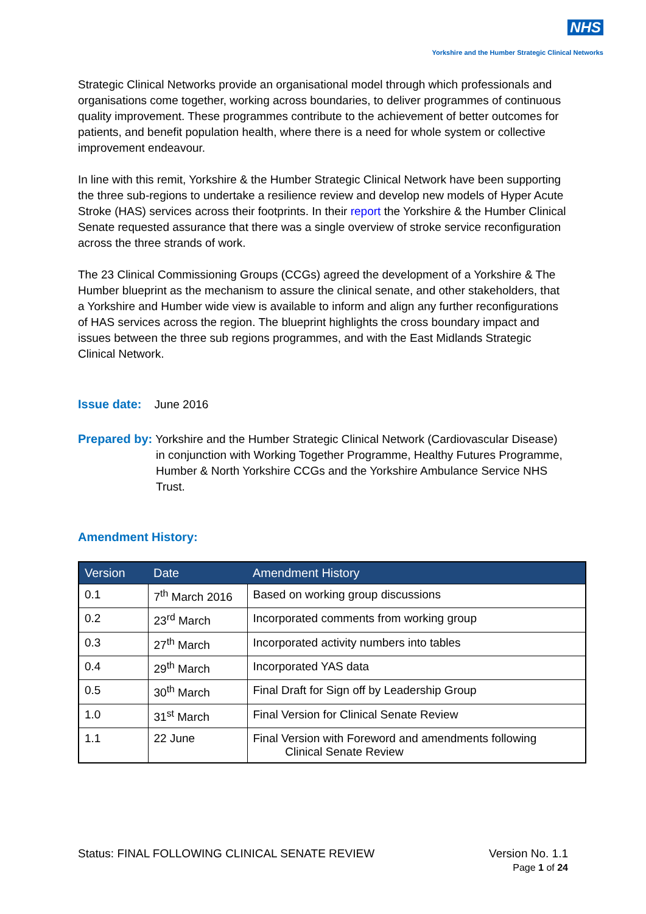NHS
Yorkshire and the Humber Strategic Clinical Networks
Strategic Clinical Networks provide an organisational model through which professionals and organisations come together, working across boundaries, to deliver programmes of continuous quality improvement. These programmes contribute to the achievement of better outcomes for patients, and benefit population health, where there is a need for whole system or collective improvement endeavour.
In line with this remit, Yorkshire & the Humber Strategic Clinical Network have been supporting the three sub-regions to undertake a resilience review and develop new models of Hyper Acute Stroke (HAS) services across their footprints. In their report the Yorkshire & the Humber Clinical Senate requested assurance that there was a single overview of stroke service reconfiguration across the three strands of work.
The 23 Clinical Commissioning Groups (CCGs) agreed the development of a Yorkshire & The Humber blueprint as the mechanism to assure the clinical senate, and other stakeholders, that a Yorkshire and Humber wide view is available to inform and align any further reconfigurations of HAS services across the region. The blueprint highlights the cross boundary impact and issues between the three sub regions programmes, and with the East Midlands Strategic Clinical Network.
Issue date: June 2016
Prepared by: Yorkshire and the Humber Strategic Clinical Network (Cardiovascular Disease) in conjunction with Working Together Programme, Healthy Futures Programme, Humber & North Yorkshire CCGs and the Yorkshire Ambulance Service NHS Trust.
Amendment History:
| Version | Date | Amendment History |
| --- | --- | --- |
| 0.1 | 7<sup>th</sup> March 2016 | Based on working group discussions |
| 0.2 | 23<sup>rd</sup> March | Incorporated comments from working group |
| 0.3 | 27<sup>th</sup> March | Incorporated activity numbers into tables |
| 0.4 | 29<sup>th</sup> March | Incorporated YAS data |
| 0.5 | 30<sup>th</sup> March | Final Draft for Sign off by Leadership Group |
| 1.0 | 31<sup>st</sup> March | Final Version for Clinical Senate Review |
| 1.1 | 22 June | Final Version with Foreword and amendments following Clinical Senate Review |
Status: FINAL FOLLOWING CLINICAL SENATE REVIEW
Version No. 1.1
Page 1 of 24